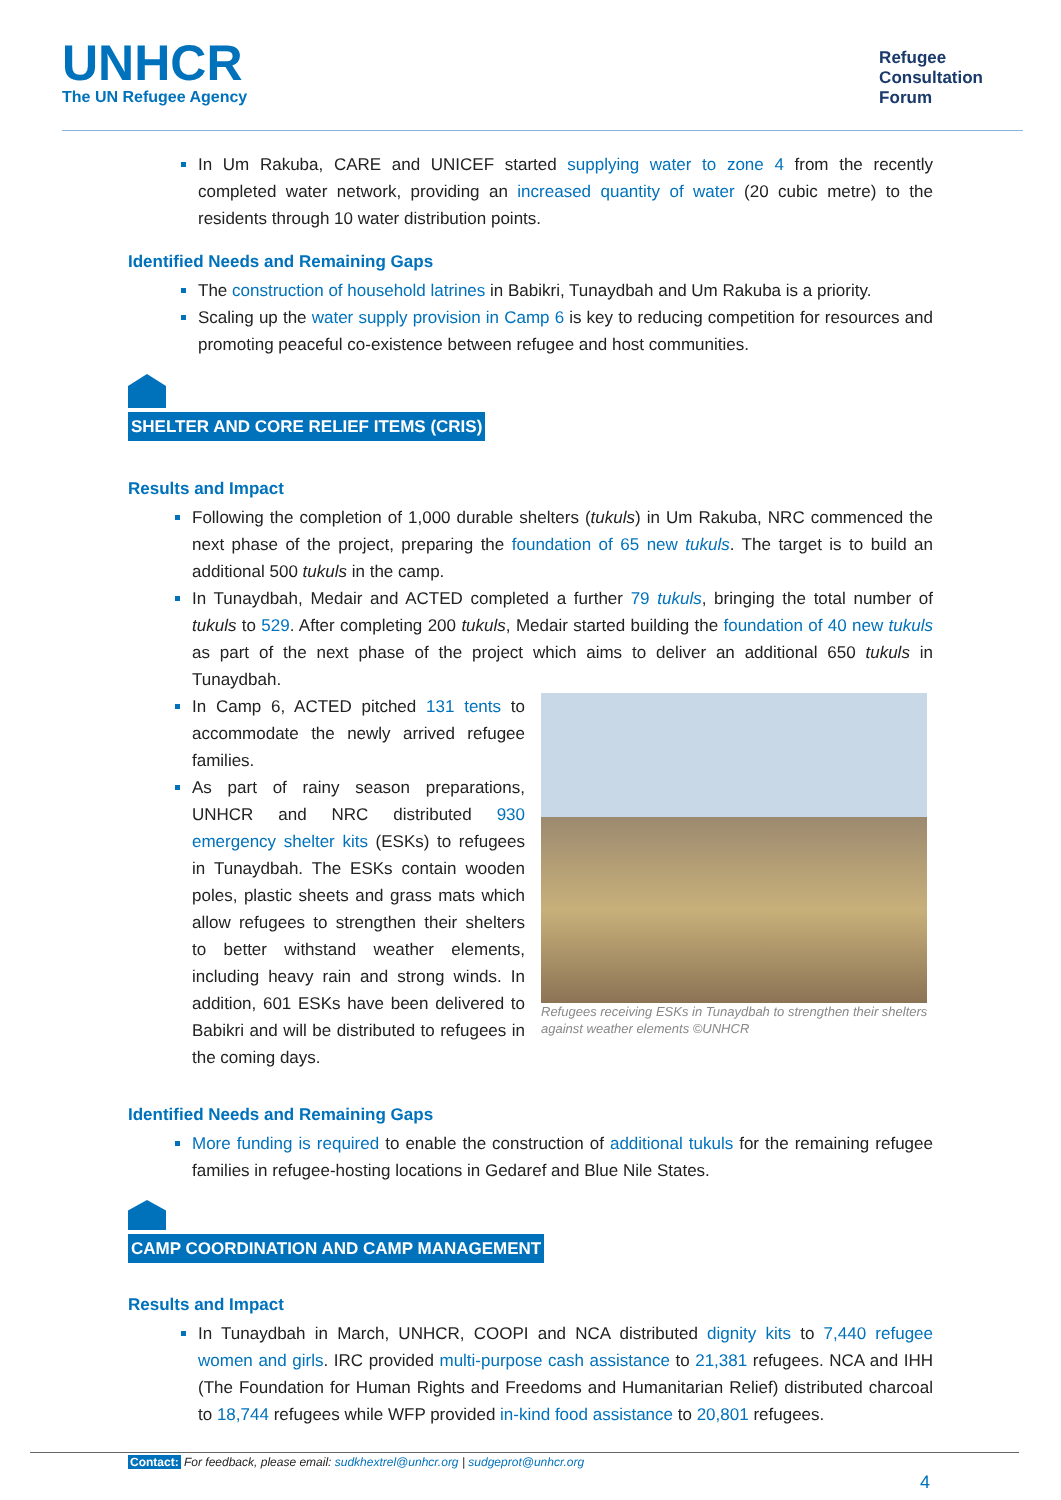UNHCR
The UN Refugee Agency
Refugee
Consultation
Forum
In Um Rakuba, CARE and UNICEF started supplying water to zone 4 from the recently completed water network, providing an increased quantity of water (20 cubic metre) to the residents through 10 water distribution points.
Identified Needs and Remaining Gaps
The construction of household latrines in Babikri, Tunaydbah and Um Rakuba is a priority.
Scaling up the water supply provision in Camp 6 is key to reducing competition for resources and promoting peaceful co-existence between refugee and host communities.
SHELTER AND CORE RELIEF ITEMS (CRIS)
Results and Impact
Following the completion of 1,000 durable shelters (tukuls) in Um Rakuba, NRC commenced the next phase of the project, preparing the foundation of 65 new tukuls. The target is to build an additional 500 tukuls in the camp.
In Tunaydbah, Medair and ACTED completed a further 79 tukuls, bringing the total number of tukuls to 529. After completing 200 tukuls, Medair started building the foundation of 40 new tukuls as part of the next phase of the project which aims to deliver an additional 650 tukuls in Tunaydbah.
In Camp 6, ACTED pitched 131 tents to accommodate the newly arrived refugee families.
As part of rainy season preparations, UNHCR and NRC distributed 930 emergency shelter kits (ESKs) to refugees in Tunaydbah. The ESKs contain wooden poles, plastic sheets and grass mats which allow refugees to strengthen their shelters to better withstand weather elements, including heavy rain and strong winds. In addition, 601 ESKs have been delivered to Babikri and will be distributed to refugees in the coming days.
Refugees receiving ESKs in Tunaydbah to strengthen their shelters against weather elements ©UNHCR
Identified Needs and Remaining Gaps
More funding is required to enable the construction of additional tukuls for the remaining refugee families in refugee-hosting locations in Gedaref and Blue Nile States.
CAMP COORDINATION AND CAMP MANAGEMENT
Results and Impact
In Tunaydbah in March, UNHCR, COOPI and NCA distributed dignity kits to 7,440 refugee women and girls. IRC provided multi-purpose cash assistance to 21,381 refugees. NCA and IHH (The Foundation for Human Rights and Freedoms and Humanitarian Relief) distributed charcoal to 18,744 refugees while WFP provided in-kind food assistance to 20,801 refugees.
Contact: For feedback, please email: sudkhextrel@unhcr.org | sudgeprot@unhcr.org
4